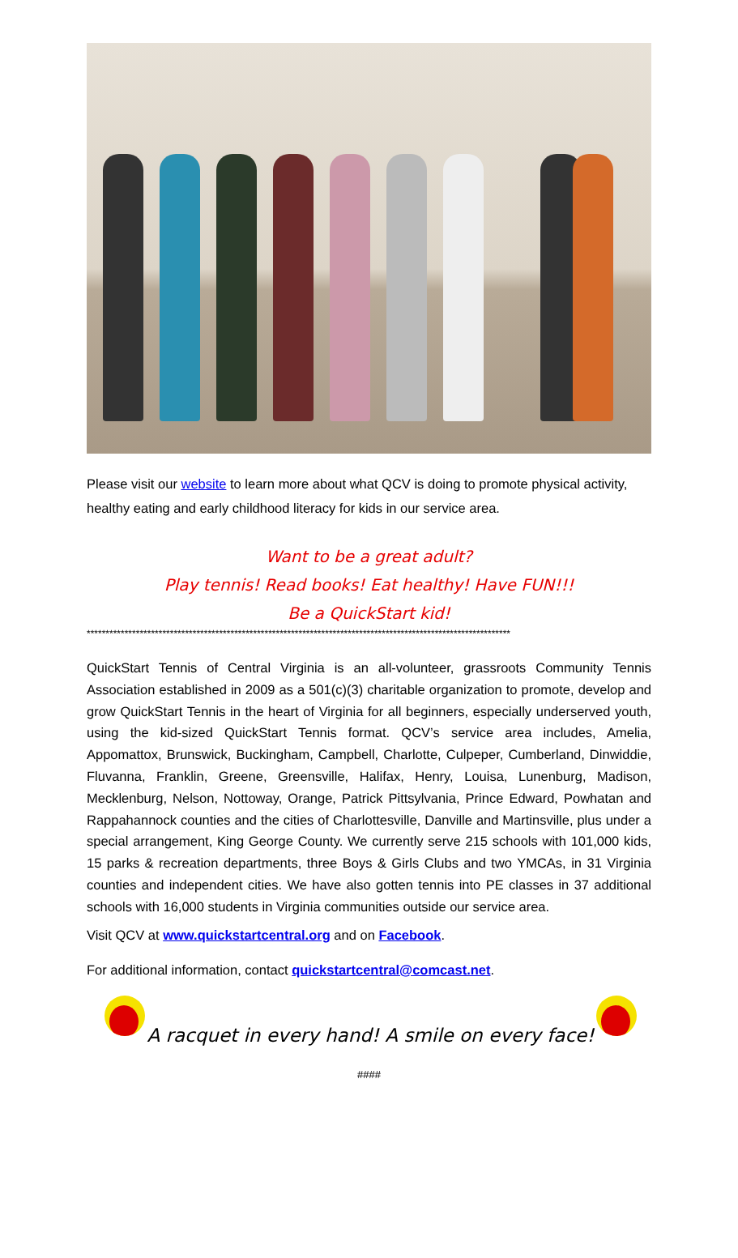Please visit our website to learn more about what QCV is doing to promote physical activity, healthy eating and early childhood literacy for kids in our service area.
Want to be a great adult?
Play tennis! Read books! Eat healthy! Have FUN!!!
Be a QuickStart kid!
****************************************************************************************************************
QuickStart Tennis of Central Virginia is an all-volunteer, grassroots Community Tennis Association established in 2009 as a 501(c)(3) charitable organization to promote, develop and grow QuickStart Tennis in the heart of Virginia for all beginners, especially underserved youth, using the kid-sized QuickStart Tennis format. QCV’s service area includes, Amelia, Appomattox, Brunswick, Buckingham, Campbell, Charlotte, Culpeper, Cumberland, Dinwiddie, Fluvanna, Franklin, Greene, Greensville, Halifax, Henry, Louisa, Lunenburg, Madison, Mecklenburg, Nelson, Nottoway, Orange, Patrick Pittsylvania, Prince Edward, Powhatan and Rappahannock counties and the cities of Charlottesville, Danville and Martinsville, plus under a special arrangement, King George County. We currently serve 215 schools with 101,000 kids, 15 parks & recreation departments, three Boys & Girls Clubs and two YMCAs, in 31 Virginia counties and independent cities. We have also gotten tennis into PE classes in 37 additional schools with 16,000 students in Virginia communities outside our service area.
Visit QCV at www.quickstartcentral.org and on Facebook.
For additional information, contact quickstartcentral@comcast.net.
A racquet in every hand! A smile on every face!
####